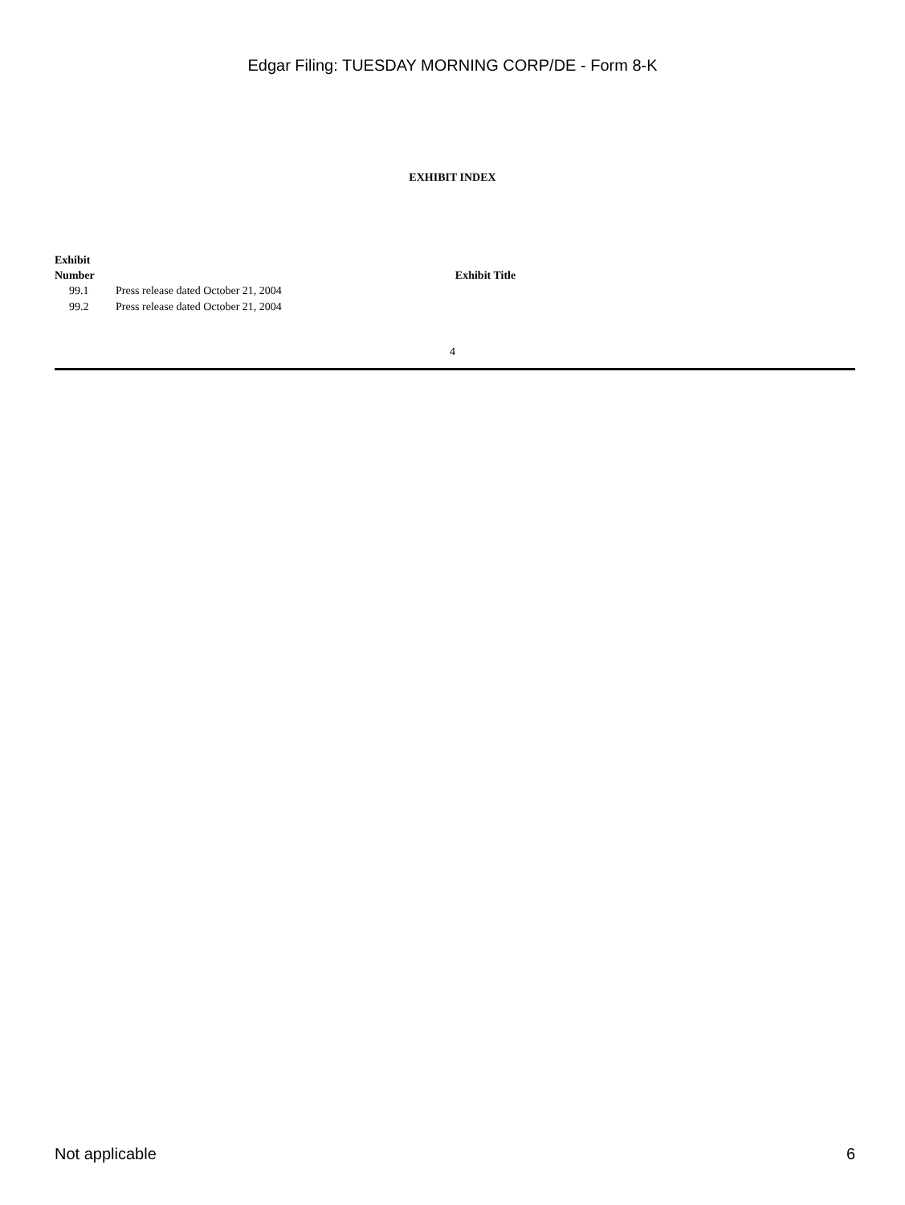Edgar Filing: TUESDAY MORNING CORP/DE - Form 8-K
EXHIBIT INDEX
| Exhibit Number | Exhibit Title |
| --- | --- |
| 99.1 | Press release dated October 21, 2004 |
| 99.2 | Press release dated October 21, 2004 |
4
Not applicable 6